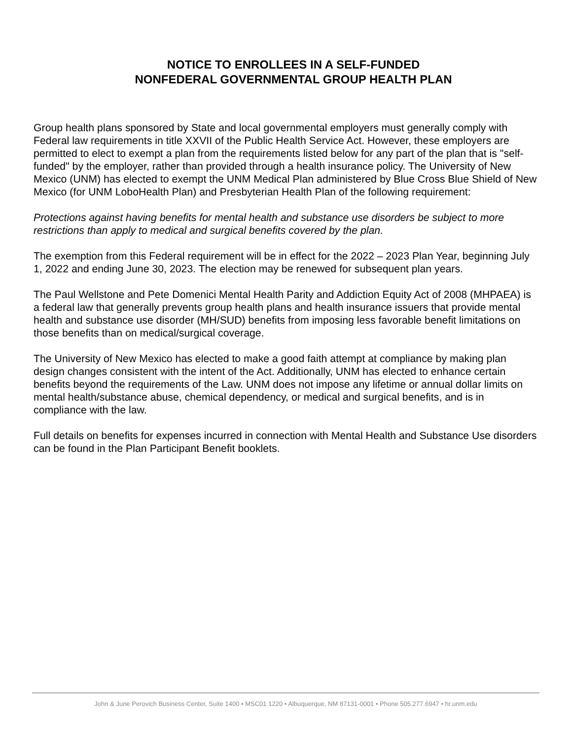NOTICE TO ENROLLEES IN A SELF-FUNDED
NONFEDERAL GOVERNMENTAL GROUP HEALTH PLAN
Group health plans sponsored by State and local governmental employers must generally comply with Federal law requirements in title XXVII of the Public Health Service Act. However, these employers are permitted to elect to exempt a plan from the requirements listed below for any part of the plan that is "self-funded" by the employer, rather than provided through a health insurance policy. The University of New Mexico (UNM) has elected to exempt the UNM Medical Plan administered by Blue Cross Blue Shield of New Mexico (for UNM LoboHealth Plan) and Presbyterian Health Plan of the following requirement:
Protections against having benefits for mental health and substance use disorders be subject to more restrictions than apply to medical and surgical benefits covered by the plan.
The exemption from this Federal requirement will be in effect for the 2022 – 2023 Plan Year, beginning July 1, 2022 and ending June 30, 2023. The election may be renewed for subsequent plan years.
The Paul Wellstone and Pete Domenici Mental Health Parity and Addiction Equity Act of 2008 (MHPAEA) is a federal law that generally prevents group health plans and health insurance issuers that provide mental health and substance use disorder (MH/SUD) benefits from imposing less favorable benefit limitations on those benefits than on medical/surgical coverage.
The University of New Mexico has elected to make a good faith attempt at compliance by making plan design changes consistent with the intent of the Act. Additionally, UNM has elected to enhance certain benefits beyond the requirements of the Law. UNM does not impose any lifetime or annual dollar limits on mental health/substance abuse, chemical dependency, or medical and surgical benefits, and is in compliance with the law.
Full details on benefits for expenses incurred in connection with Mental Health and Substance Use disorders can be found in the Plan Participant Benefit booklets.
John & June Perovich Business Center, Suite 1400 • MSC01 1220 • Albuquerque, NM 87131-0001 • Phone 505.277.6947 • hr.unm.edu